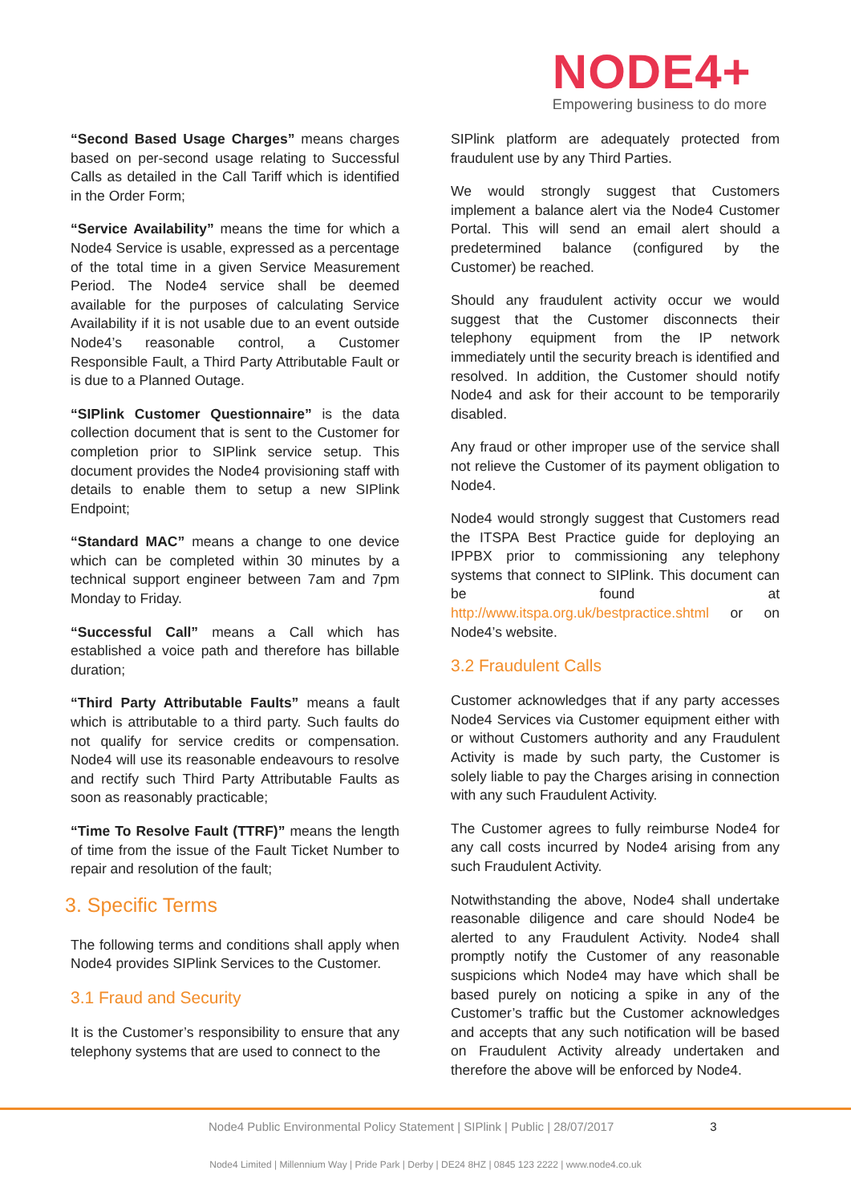NODE4+
Empowering business to do more
“Second Based Usage Charges” means charges based on per-second usage relating to Successful Calls as detailed in the Call Tariff which is identified in the Order Form;
“Service Availability” means the time for which a Node4 Service is usable, expressed as a percentage of the total time in a given Service Measurement Period. The Node4 service shall be deemed available for the purposes of calculating Service Availability if it is not usable due to an event outside Node4’s reasonable control, a Customer Responsible Fault, a Third Party Attributable Fault or is due to a Planned Outage.
“SIPlink Customer Questionnaire” is the data collection document that is sent to the Customer for completion prior to SIPlink service setup. This document provides the Node4 provisioning staff with details to enable them to setup a new SIPlink Endpoint;
“Standard MAC” means a change to one device which can be completed within 30 minutes by a technical support engineer between 7am and 7pm Monday to Friday.
“Successful Call” means a Call which has established a voice path and therefore has billable duration;
“Third Party Attributable Faults” means a fault which is attributable to a third party. Such faults do not qualify for service credits or compensation. Node4 will use its reasonable endeavours to resolve and rectify such Third Party Attributable Faults as soon as reasonably practicable;
“Time To Resolve Fault (TTRF)” means the length of time from the issue of the Fault Ticket Number to repair and resolution of the fault;
3. Specific Terms
The following terms and conditions shall apply when Node4 provides SIPlink Services to the Customer.
3.1 Fraud and Security
It is the Customer’s responsibility to ensure that any telephony systems that are used to connect to the
SIPlink platform are adequately protected from fraudulent use by any Third Parties.
We would strongly suggest that Customers implement a balance alert via the Node4 Customer Portal. This will send an email alert should a predetermined balance (configured by the Customer) be reached.
Should any fraudulent activity occur we would suggest that the Customer disconnects their telephony equipment from the IP network immediately until the security breach is identified and resolved. In addition, the Customer should notify Node4 and ask for their account to be temporarily disabled.
Any fraud or other improper use of the service shall not relieve the Customer of its payment obligation to Node4.
Node4 would strongly suggest that Customers read the ITSPA Best Practice guide for deploying an IPPBX prior to commissioning any telephony systems that connect to SIPlink. This document can be found at http://www.itspa.org.uk/bestpractice.shtml or on Node4’s website.
3.2 Fraudulent Calls
Customer acknowledges that if any party accesses Node4 Services via Customer equipment either with or without Customers authority and any Fraudulent Activity is made by such party, the Customer is solely liable to pay the Charges arising in connection with any such Fraudulent Activity.
The Customer agrees to fully reimburse Node4 for any call costs incurred by Node4 arising from any such Fraudulent Activity.
Notwithstanding the above, Node4 shall undertake reasonable diligence and care should Node4 be alerted to any Fraudulent Activity. Node4 shall promptly notify the Customer of any reasonable suspicions which Node4 may have which shall be based purely on noticing a spike in any of the Customer’s traffic but the Customer acknowledges and accepts that any such notification will be based on Fraudulent Activity already undertaken and therefore the above will be enforced by Node4.
Node4 Public Environmental Policy Statement | SIPlink | Public | 28/07/2017 3
Node4 Limited | Millennium Way | Pride Park | Derby | DE24 8HZ | 0845 123 2222 | www.node4.co.uk